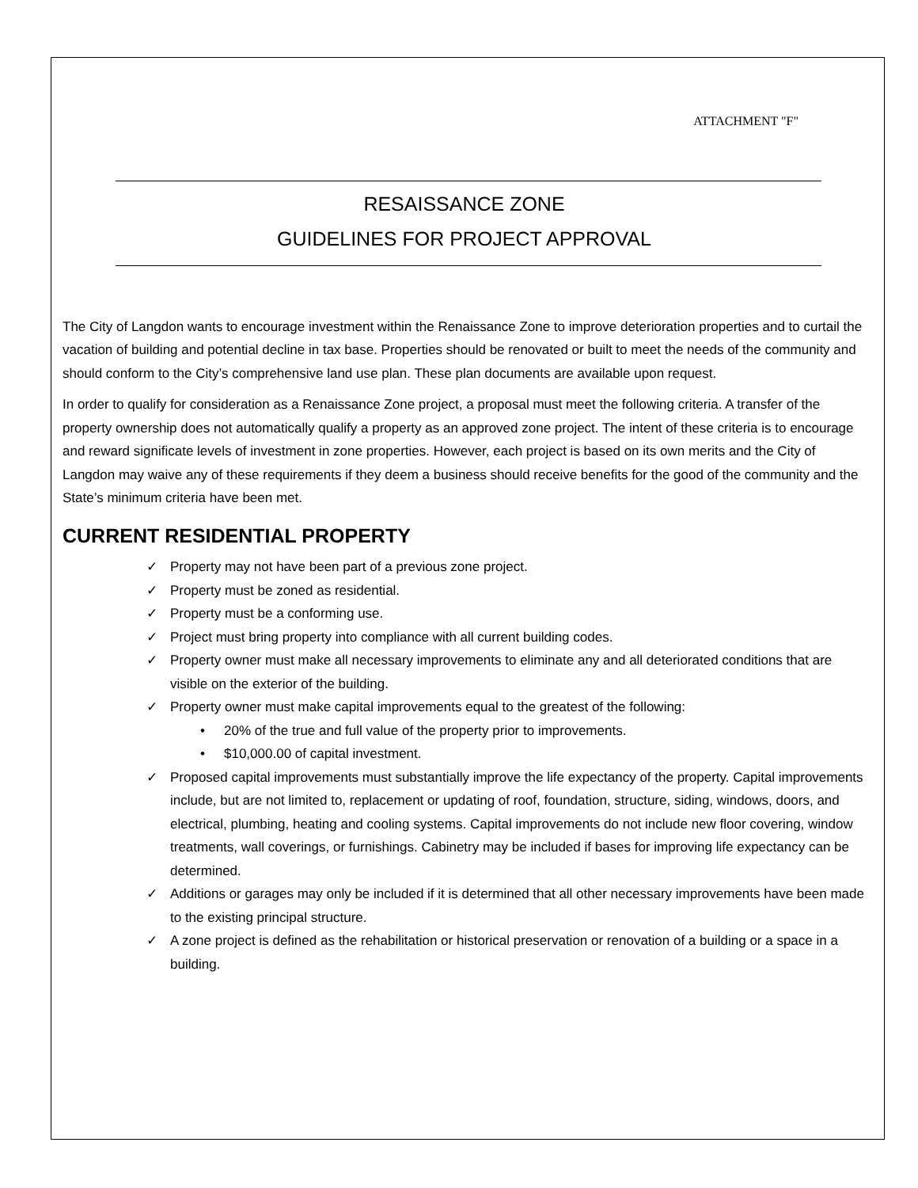ATTACHMENT "F"
RESAISSANCE ZONE
GUIDELINES FOR PROJECT APPROVAL
The City of Langdon wants to encourage investment within the Renaissance Zone to improve deterioration properties and to curtail the vacation of building and potential decline in tax base. Properties should be renovated or built to meet the needs of the community and should conform to the City’s comprehensive land use plan. These plan documents are available upon request.
In order to qualify for consideration as a Renaissance Zone project, a proposal must meet the following criteria. A transfer of the property ownership does not automatically qualify a property as an approved zone project. The intent of these criteria is to encourage and reward significate levels of investment in zone properties. However, each project is based on its own merits and the City of Langdon may waive any of these requirements if they deem a business should receive benefits for the good of the community and the State’s minimum criteria have been met.
CURRENT RESIDENTIAL PROPERTY
✓ Property may not have been part of a previous zone project.
✓ Property must be zoned as residential.
✓ Property must be a conforming use.
✓ Project must bring property into compliance with all current building codes.
✓ Property owner must make all necessary improvements to eliminate any and all deteriorated conditions that are visible on the exterior of the building.
✓ Property owner must make capital improvements equal to the greatest of the following:
• 20% of the true and full value of the property prior to improvements.
• $10,000.00 of capital investment.
✓ Proposed capital improvements must substantially improve the life expectancy of the property. Capital improvements include, but are not limited to, replacement or updating of roof, foundation, structure, siding, windows, doors, and electrical, plumbing, heating and cooling systems. Capital improvements do not include new floor covering, window treatments, wall coverings, or furnishings. Cabinetry may be included if bases for improving life expectancy can be determined.
✓ Additions or garages may only be included if it is determined that all other necessary improvements have been made to the existing principal structure.
✓ A zone project is defined as the rehabilitation or historical preservation or renovation of a building or a space in a building.